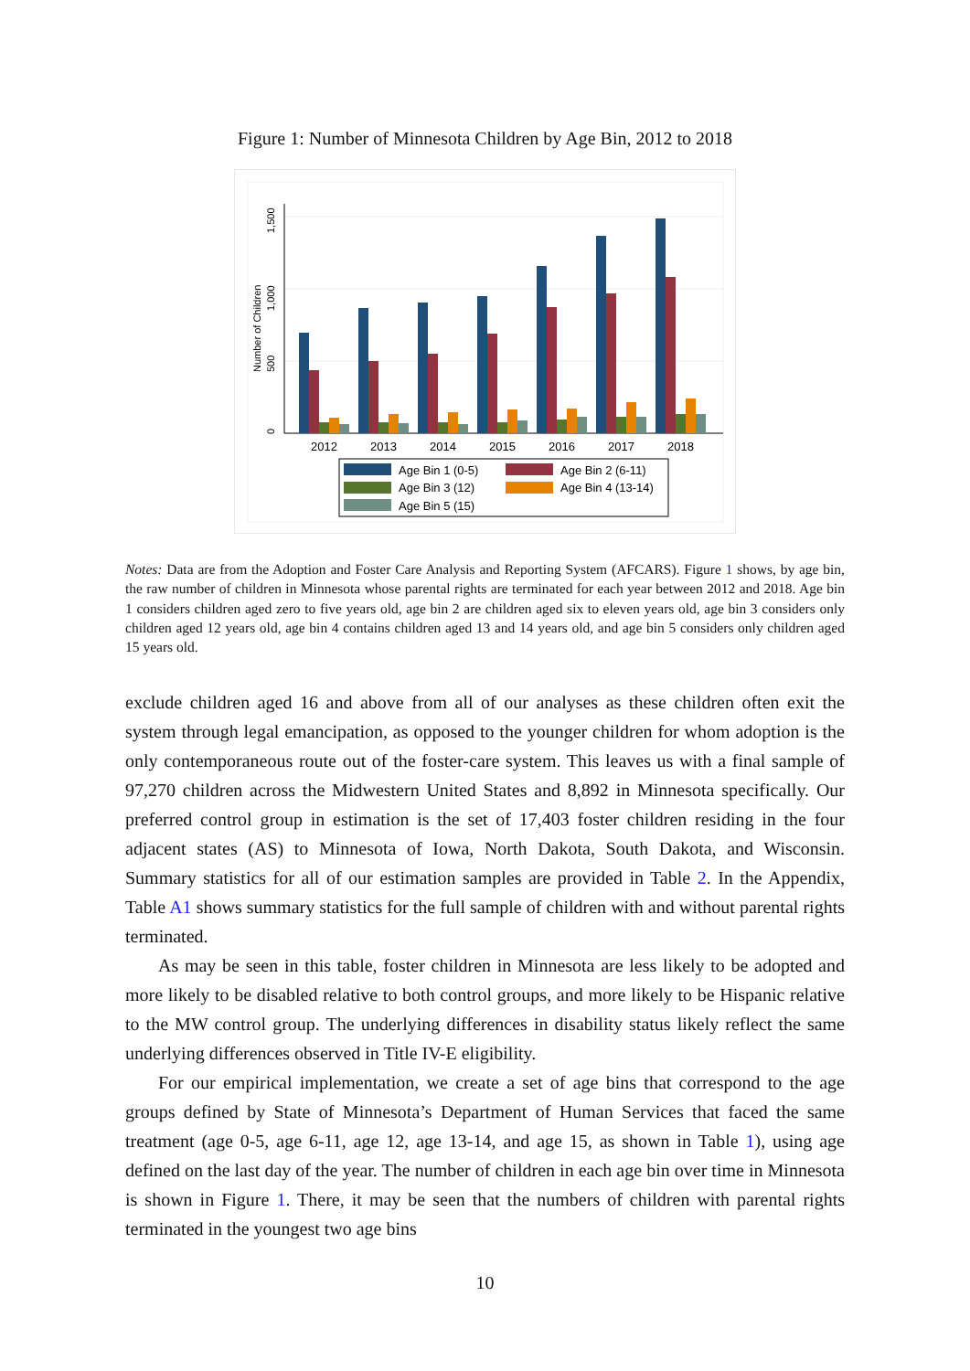Figure 1: Number of Minnesota Children by Age Bin, 2012 to 2018
0
500
1,000
1,500
Number of Children
2012
2013
2014
2015
2016
2017
2018
Age Bin 1 (0-5)
Age Bin 2 (6-11)
Age Bin 3 (12)
Age Bin 4 (13-14)
Age Bin 5 (15)
Notes: Data are from the Adoption and Foster Care Analysis and Reporting System (AFCARS). Figure 1 shows, by age bin, the raw number of children in Minnesota whose parental rights are terminated for each year between 2012 and 2018. Age bin 1 considers children aged zero to five years old, age bin 2 are children aged six to eleven years old, age bin 3 considers only children aged 12 years old, age bin 4 contains children aged 13 and 14 years old, and age bin 5 considers only children aged 15 years old.
exclude children aged 16 and above from all of our analyses as these children often exit the system through legal emancipation, as opposed to the younger children for whom adoption is the only contemporaneous route out of the foster-care system. This leaves us with a final sample of 97,270 children across the Midwestern United States and 8,892 in Minnesota specifically. Our preferred control group in estimation is the set of 17,403 foster children residing in the four adjacent states (AS) to Minnesota of Iowa, North Dakota, South Dakota, and Wisconsin. Summary statistics for all of our estimation samples are provided in Table 2. In the Appendix, Table A1 shows summary statistics for the full sample of children with and without parental rights terminated.
As may be seen in this table, foster children in Minnesota are less likely to be adopted and more likely to be disabled relative to both control groups, and more likely to be Hispanic relative to the MW control group. The underlying differences in disability status likely reflect the same underlying differences observed in Title IV-E eligibility.
For our empirical implementation, we create a set of age bins that correspond to the age groups defined by State of Minnesota’s Department of Human Services that faced the same treatment (age 0-5, age 6-11, age 12, age 13-14, and age 15, as shown in Table 1), using age defined on the last day of the year. The number of children in each age bin over time in Minnesota is shown in Figure 1. There, it may be seen that the numbers of children with parental rights terminated in the youngest two age bins
10